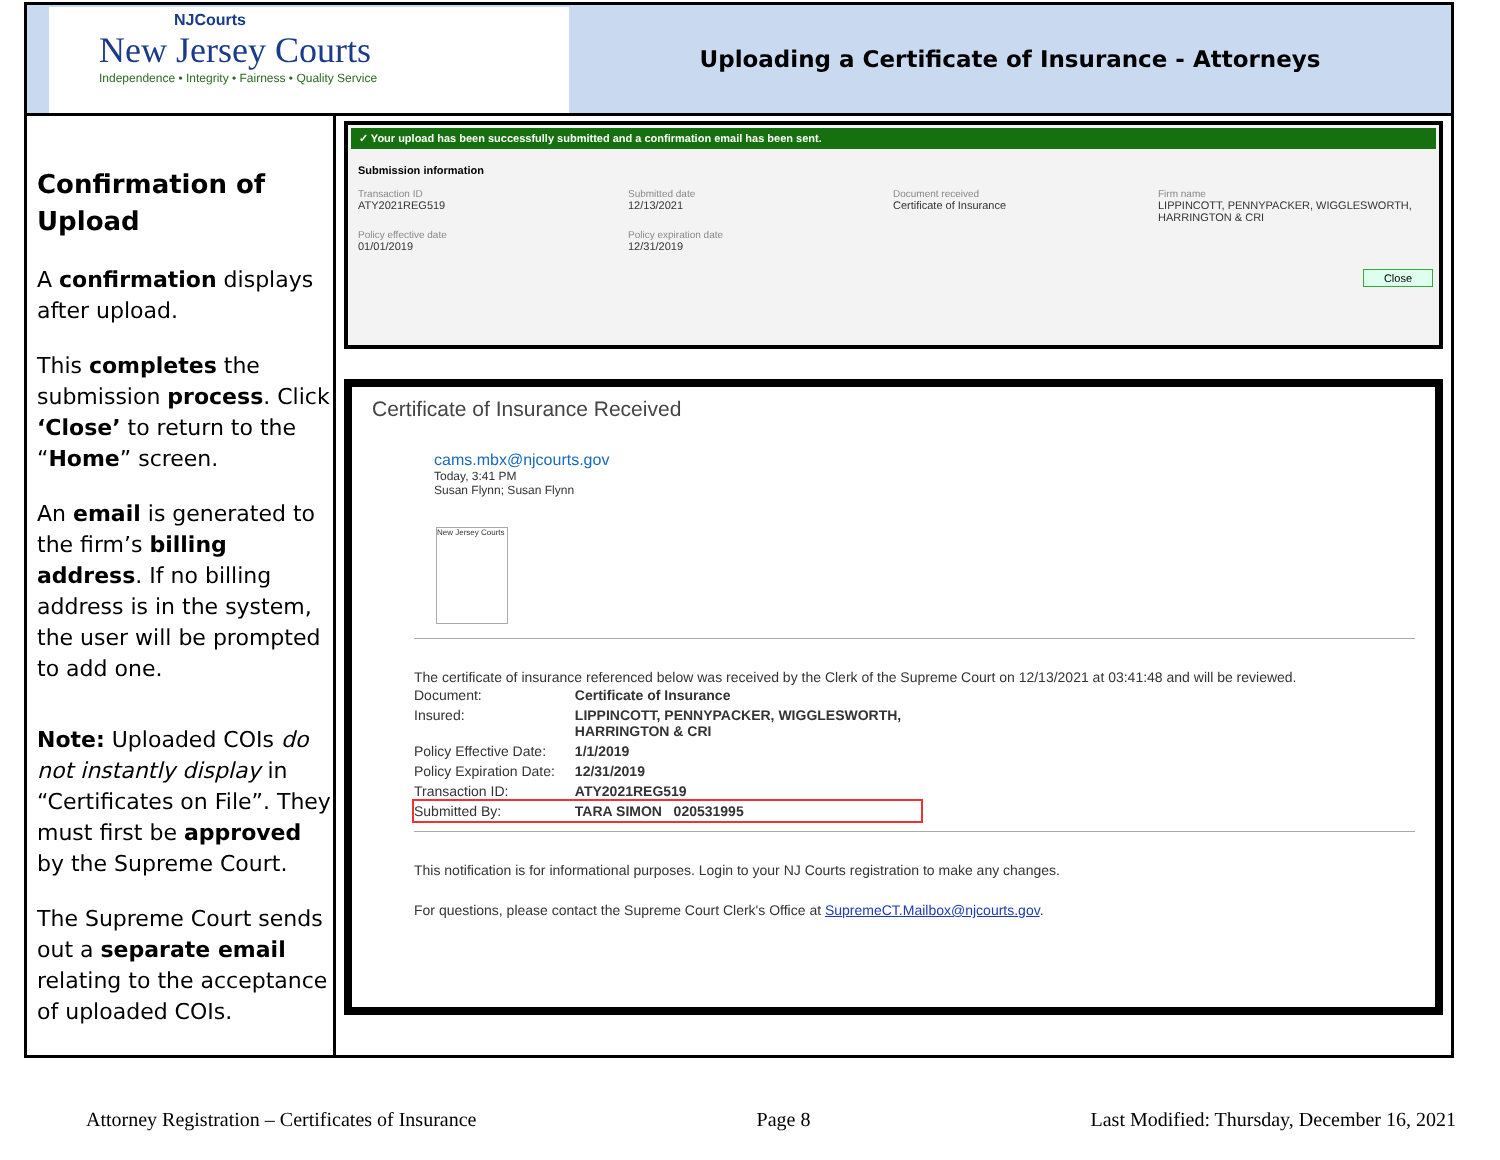NJCourts
New Jersey Courts
Independence • Integrity • Fairness • Quality Service
Uploading a Certificate of Insurance - Attorneys
Confirmation of Upload
A confirmation displays after upload.
This completes the submission process. Click ‘Close’ to return to the “Home” screen.
An email is generated to the firm’s billing address. If no billing address is in the system, the user will be prompted to add one.
Note: Uploaded COIs do not instantly display in “Certificates on File”. They must first be approved by the Supreme Court.
The Supreme Court sends out a separate email relating to the acceptance of uploaded COIs.
✓ Your upload has been successfully submitted and a confirmation email has been sent.
Submission information
Transaction ID
ATY2021REG519
Submitted date
12/13/2021
Document received
Certificate of Insurance
Firm name
LIPPINCOTT, PENNYPACKER, WIGGLESWORTH, HARRINGTON & CRI
Policy effective date
01/01/2019
Policy expiration date
12/31/2019
Close
Certificate of Insurance Received
cams.mbx@njcourts.gov
Today, 3:41 PM
Susan Flynn; Susan Flynn
New Jersey Courts
The certificate of insurance referenced below was received by the Clerk of the Supreme Court on 12/13/2021 at 03:41:48 and will be reviewed.
| Document: | Certificate of Insurance |
| Insured: | LIPPINCOTT, PENNYPACKER, WIGGLESWORTH, HARRINGTON & CRI |
| Policy Effective Date: | 1/1/2019 |
| Policy Expiration Date: | 12/31/2019 |
| Transaction ID: | ATY2021REG519 |
| Submitted By: | TARA SIMON 020531995 |
This notification is for informational purposes. Login to your NJ Courts registration to make any changes.
For questions, please contact the Supreme Court Clerk's Office at SupremeCT.Mailbox@njcourts.gov.
Attorney Registration – Certificates of Insurance Page 8 Last Modified: Thursday, December 16, 2021